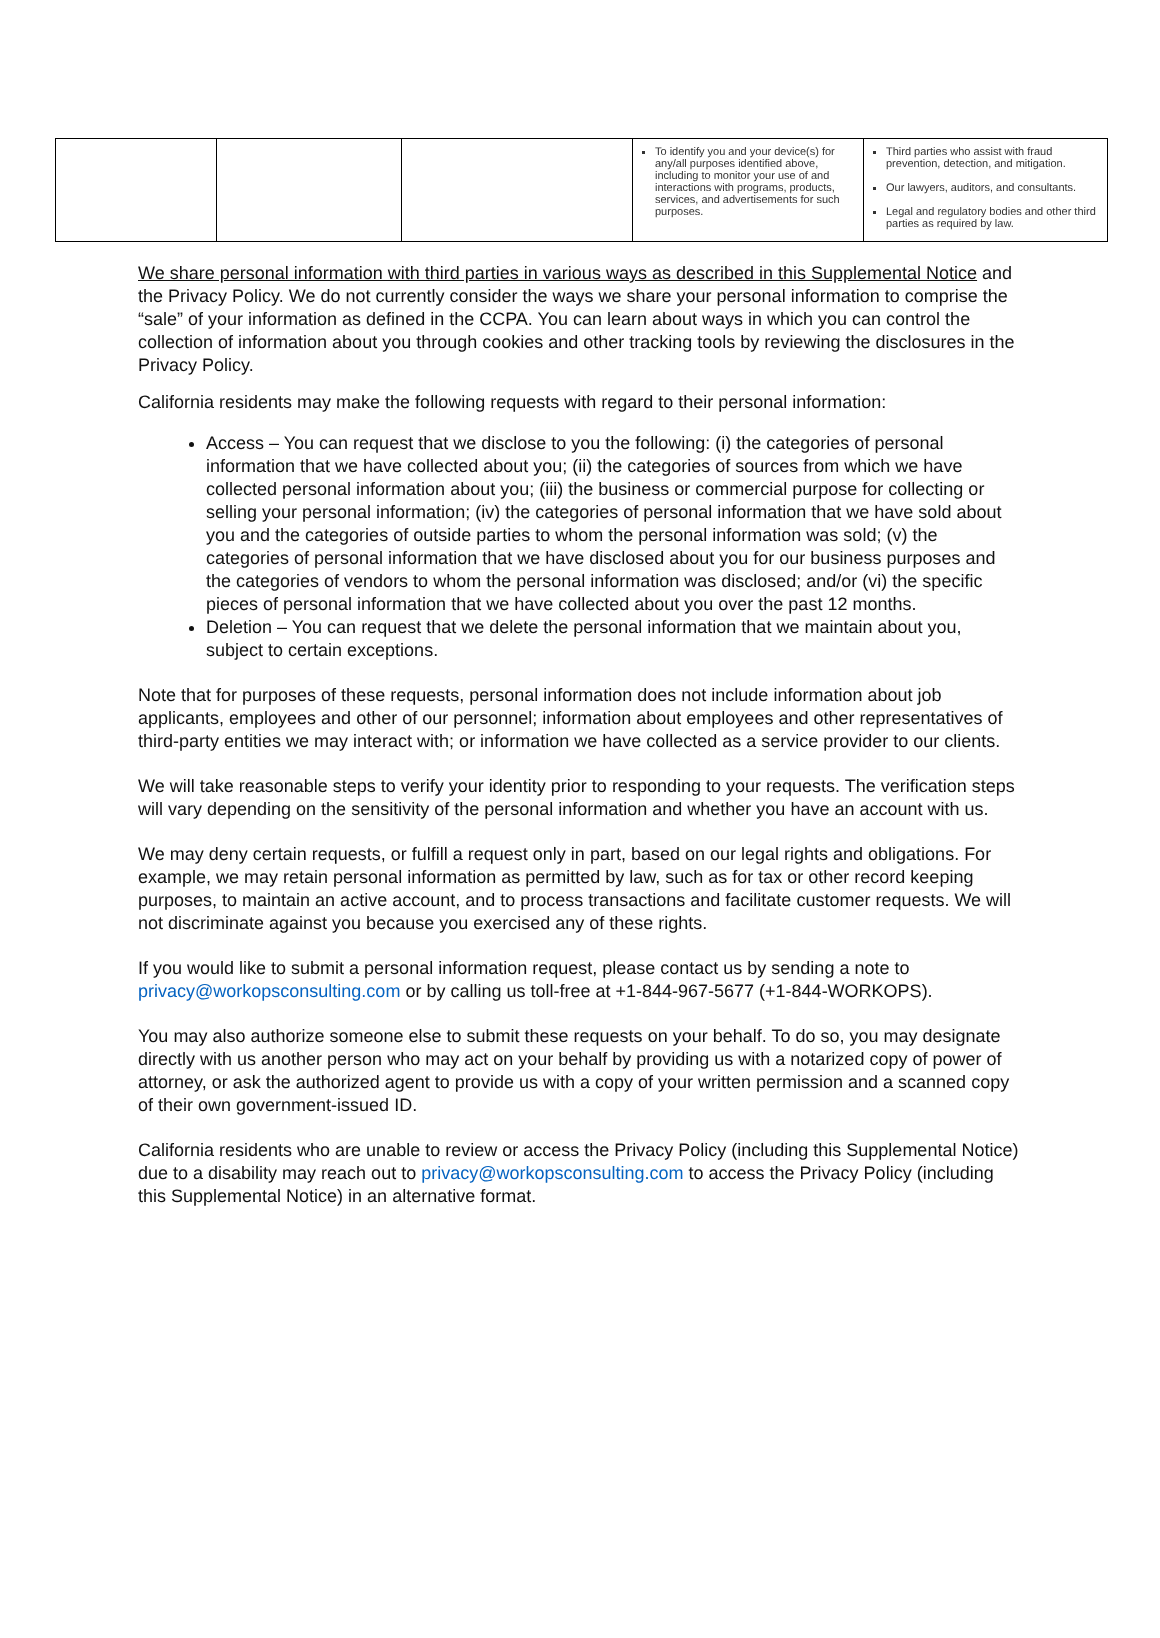| | | | To identify you and your device(s) for any/all purposes identified above, including to monitor your use of and interactions with programs, products, services, and advertisements for such purposes. | Third parties who assist with fraud prevention, detection, and mitigation. Our lawyers, auditors, and consultants. Legal and regulatory bodies and other third parties as required by law. |
We share personal information with third parties in various ways as described in this Supplemental Notice and the Privacy Policy. We do not currently consider the ways we share your personal information to comprise the “sale” of your information as defined in the CCPA. You can learn about ways in which you can control the collection of information about you through cookies and other tracking tools by reviewing the disclosures in the Privacy Policy.
California residents may make the following requests with regard to their personal information:
Access – You can request that we disclose to you the following: (i) the categories of personal information that we have collected about you; (ii) the categories of sources from which we have collected personal information about you; (iii) the business or commercial purpose for collecting or selling your personal information; (iv) the categories of personal information that we have sold about you and the categories of outside parties to whom the personal information was sold; (v) the categories of personal information that we have disclosed about you for our business purposes and the categories of vendors to whom the personal information was disclosed; and/or (vi) the specific pieces of personal information that we have collected about you over the past 12 months.
Deletion – You can request that we delete the personal information that we maintain about you, subject to certain exceptions.
Note that for purposes of these requests, personal information does not include information about job applicants, employees and other of our personnel; information about employees and other representatives of third-party entities we may interact with; or information we have collected as a service provider to our clients.
We will take reasonable steps to verify your identity prior to responding to your requests. The verification steps will vary depending on the sensitivity of the personal information and whether you have an account with us.
We may deny certain requests, or fulfill a request only in part, based on our legal rights and obligations. For example, we may retain personal information as permitted by law, such as for tax or other record keeping purposes, to maintain an active account, and to process transactions and facilitate customer requests. We will not discriminate against you because you exercised any of these rights.
If you would like to submit a personal information request, please contact us by sending a note to privacy@workopsconsulting.com or by calling us toll-free at +1-844-967-5677 (+1-844-WORKOPS).
You may also authorize someone else to submit these requests on your behalf. To do so, you may designate directly with us another person who may act on your behalf by providing us with a notarized copy of power of attorney, or ask the authorized agent to provide us with a copy of your written permission and a scanned copy of their own government-issued ID.
California residents who are unable to review or access the Privacy Policy (including this Supplemental Notice) due to a disability may reach out to privacy@workopsconsulting.com to access the Privacy Policy (including this Supplemental Notice) in an alternative format.